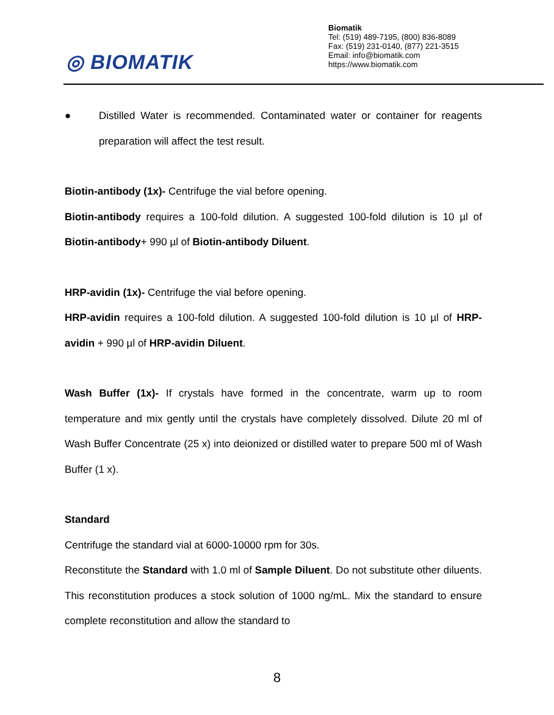◎ BIOMATIK
Biomatik
Tel: (519) 489-7195, (800) 836-8089
Fax: (519) 231-0140, (877) 221-3515
Email: info@biomatik.com
https://www.biomatik.com
● Distilled Water is recommended. Contaminated water or container for reagents preparation will affect the test result.
Biotin-antibody (1x)- Centrifuge the vial before opening.
Biotin-antibody requires a 100-fold dilution. A suggested 100-fold dilution is 10 µl of Biotin-antibody+ 990 µl of Biotin-antibody Diluent.
HRP-avidin (1x)- Centrifuge the vial before opening.
HRP-avidin requires a 100-fold dilution. A suggested 100-fold dilution is 10 µl of HRP-avidin + 990 µl of HRP-avidin Diluent.
Wash Buffer (1x)- If crystals have formed in the concentrate, warm up to room temperature and mix gently until the crystals have completely dissolved. Dilute 20 ml of Wash Buffer Concentrate (25 x) into deionized or distilled water to prepare 500 ml of Wash Buffer (1 x).
Standard
Centrifuge the standard vial at 6000-10000 rpm for 30s.
Reconstitute the Standard with 1.0 ml of Sample Diluent. Do not substitute other diluents. This reconstitution produces a stock solution of 1000 ng/mL. Mix the standard to ensure complete reconstitution and allow the standard to
8